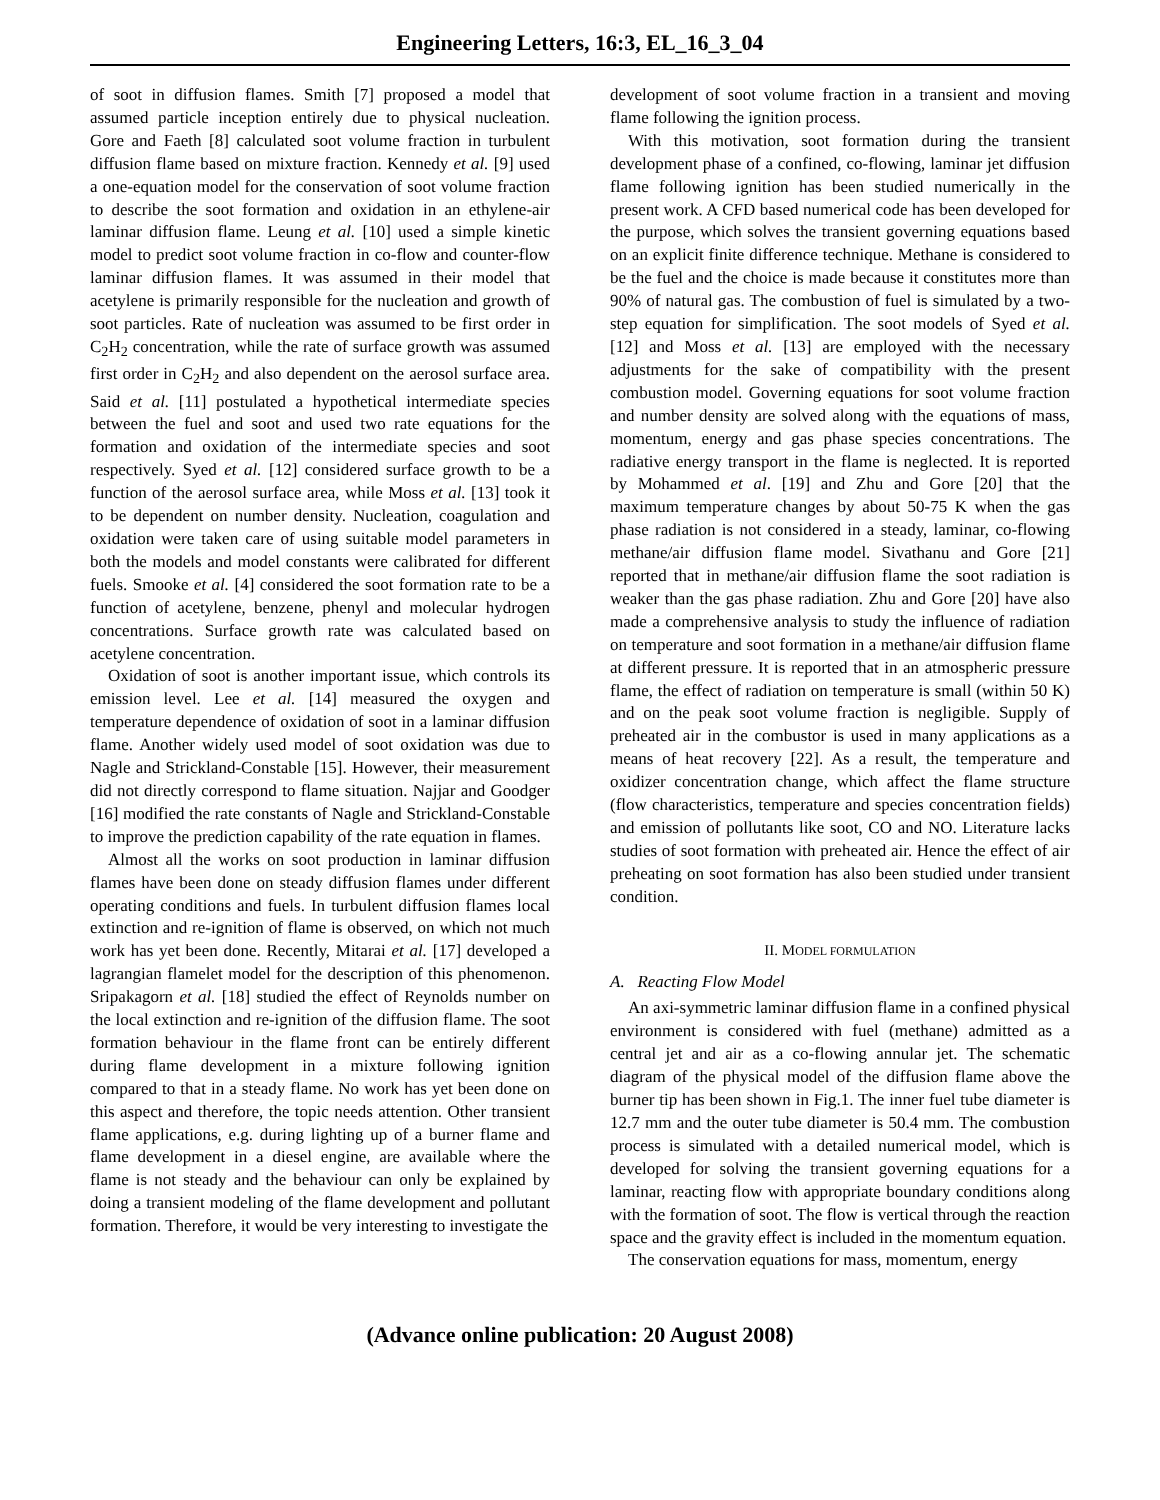Engineering Letters, 16:3, EL_16_3_04
of soot in diffusion flames. Smith [7] proposed a model that assumed particle inception entirely due to physical nucleation. Gore and Faeth [8] calculated soot volume fraction in turbulent diffusion flame based on mixture fraction. Kennedy et al. [9] used a one-equation model for the conservation of soot volume fraction to describe the soot formation and oxidation in an ethylene-air laminar diffusion flame. Leung et al. [10] used a simple kinetic model to predict soot volume fraction in co-flow and counter-flow laminar diffusion flames. It was assumed in their model that acetylene is primarily responsible for the nucleation and growth of soot particles. Rate of nucleation was assumed to be first order in C<sub>2</sub>H<sub>2</sub> concentration, while the rate of surface growth was assumed first order in C<sub>2</sub>H<sub>2</sub> and also dependent on the aerosol surface area. Said et al. [11] postulated a hypothetical intermediate species between the fuel and soot and used two rate equations for the formation and oxidation of the intermediate species and soot respectively. Syed et al. [12] considered surface growth to be a function of the aerosol surface area, while Moss et al. [13] took it to be dependent on number density. Nucleation, coagulation and oxidation were taken care of using suitable model parameters in both the models and model constants were calibrated for different fuels. Smooke et al. [4] considered the soot formation rate to be a function of acetylene, benzene, phenyl and molecular hydrogen concentrations. Surface growth rate was calculated based on acetylene concentration.
Oxidation of soot is another important issue, which controls its emission level. Lee et al. [14] measured the oxygen and temperature dependence of oxidation of soot in a laminar diffusion flame. Another widely used model of soot oxidation was due to Nagle and Strickland-Constable [15]. However, their measurement did not directly correspond to flame situation. Najjar and Goodger [16] modified the rate constants of Nagle and Strickland-Constable to improve the prediction capability of the rate equation in flames.
Almost all the works on soot production in laminar diffusion flames have been done on steady diffusion flames under different operating conditions and fuels. In turbulent diffusion flames local extinction and re-ignition of flame is observed, on which not much work has yet been done. Recently, Mitarai et al. [17] developed a lagrangian flamelet model for the description of this phenomenon. Sripakagorn et al. [18] studied the effect of Reynolds number on the local extinction and re-ignition of the diffusion flame. The soot formation behaviour in the flame front can be entirely different during flame development in a mixture following ignition compared to that in a steady flame. No work has yet been done on this aspect and therefore, the topic needs attention. Other transient flame applications, e.g. during lighting up of a burner flame and flame development in a diesel engine, are available where the flame is not steady and the behaviour can only be explained by doing a transient modeling of the flame development and pollutant formation. Therefore, it would be very interesting to investigate the
development of soot volume fraction in a transient and moving flame following the ignition process.
With this motivation, soot formation during the transient development phase of a confined, co-flowing, laminar jet diffusion flame following ignition has been studied numerically in the present work. A CFD based numerical code has been developed for the purpose, which solves the transient governing equations based on an explicit finite difference technique. Methane is considered to be the fuel and the choice is made because it constitutes more than 90% of natural gas. The combustion of fuel is simulated by a two-step equation for simplification. The soot models of Syed et al. [12] and Moss et al. [13] are employed with the necessary adjustments for the sake of compatibility with the present combustion model. Governing equations for soot volume fraction and number density are solved along with the equations of mass, momentum, energy and gas phase species concentrations. The radiative energy transport in the flame is neglected. It is reported by Mohammed et al. [19] and Zhu and Gore [20] that the maximum temperature changes by about 50-75 K when the gas phase radiation is not considered in a steady, laminar, co-flowing methane/air diffusion flame model. Sivathanu and Gore [21] reported that in methane/air diffusion flame the soot radiation is weaker than the gas phase radiation. Zhu and Gore [20] have also made a comprehensive analysis to study the influence of radiation on temperature and soot formation in a methane/air diffusion flame at different pressure. It is reported that in an atmospheric pressure flame, the effect of radiation on temperature is small (within 50 K) and on the peak soot volume fraction is negligible. Supply of preheated air in the combustor is used in many applications as a means of heat recovery [22]. As a result, the temperature and oxidizer concentration change, which affect the flame structure (flow characteristics, temperature and species concentration fields) and emission of pollutants like soot, CO and NO. Literature lacks studies of soot formation with preheated air. Hence the effect of air preheating on soot formation has also been studied under transient condition.
II. MODEL FORMULATION
A. Reacting Flow Model
An axi-symmetric laminar diffusion flame in a confined physical environment is considered with fuel (methane) admitted as a central jet and air as a co-flowing annular jet. The schematic diagram of the physical model of the diffusion flame above the burner tip has been shown in Fig.1. The inner fuel tube diameter is 12.7 mm and the outer tube diameter is 50.4 mm. The combustion process is simulated with a detailed numerical model, which is developed for solving the transient governing equations for a laminar, reacting flow with appropriate boundary conditions along with the formation of soot. The flow is vertical through the reaction space and the gravity effect is included in the momentum equation.
The conservation equations for mass, momentum, energy
(Advance online publication: 20 August 2008)